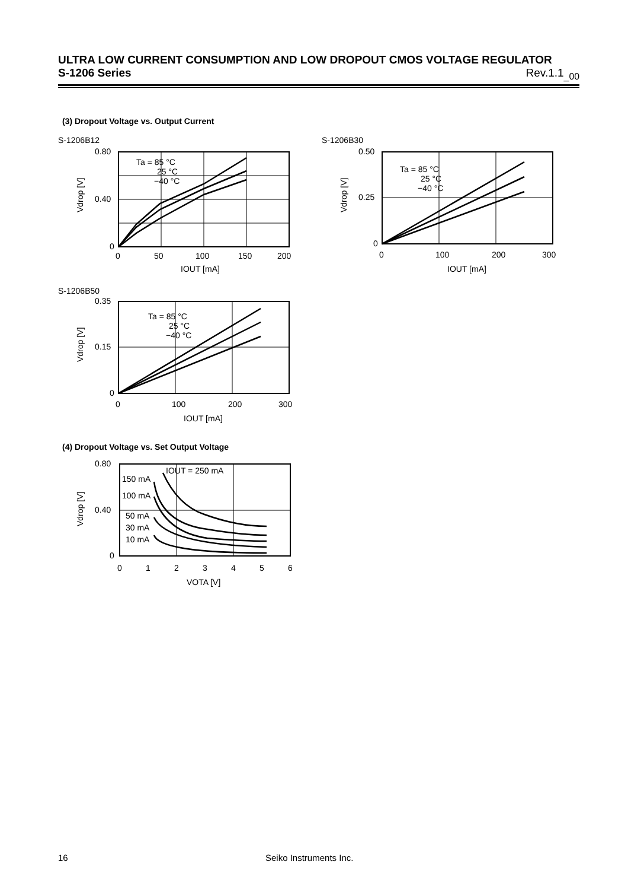ULTRA LOW CURRENT CONSUMPTION AND LOW DROPOUT CMOS VOLTAGE REGULATOR
S-1206 Series Rev.1.1<sub>_00</sub>
(3) Dropout Voltage vs. Output Current
S-1206B12 S-1206B30
0.80
0.40
0
0
50
100
150
200
IOUT [mA]
Ta = 85 °C
25 °C
−40 °C
Vdrop [V]
0.50
0.25
0
0
100
200
300
IOUT [mA]
Ta = 85 °C
25 °C
−40 °C
Vdrop [V]
S-1206B50
0.35
0.15
0
0
100
200
300
IOUT [mA]
Ta = 85 °C
25 °C
−40 °C
Vdrop [V]
(4) Dropout Voltage vs. Set Output Voltage
0.80
0.40
0
0
1
2
3
4
5
6
VOTA [V]
IOUT = 250 mA
150 mA
100 mA
50 mA
30 mA
10 mA
Vdrop [V]
16 Seiko Instruments Inc.